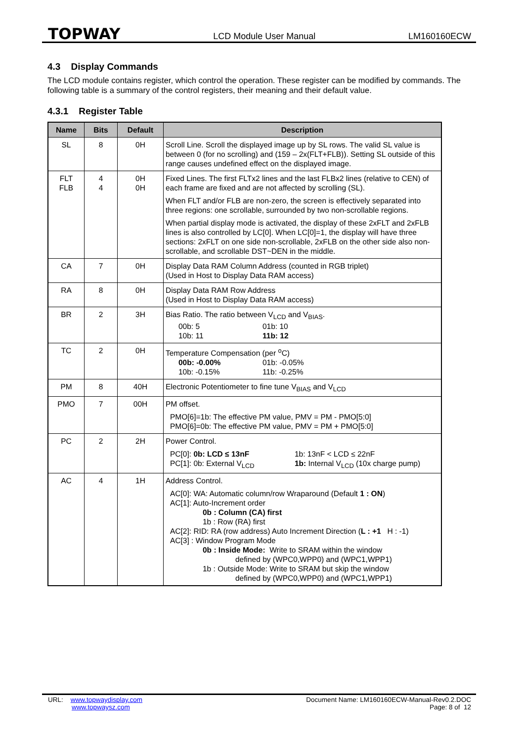TOPWAY LCD Module User Manual LM160160ECW
4.3 Display Commands
The LCD module contains register, which control the operation. These register can be modified by commands. The following table is a summary of the control registers, their meaning and their default value.
4.3.1 Register Table
| Name | Bits | Default | Description |
| --- | --- | --- | --- |
| SL | 8 | 0H | Scroll Line. Scroll the displayed image up by SL rows. The valid SL value is between 0 (for no scrolling) and (159 – 2x(FLT+FLB)). Setting SL outside of this range causes undefined effect on the displayed image. |
| FLT FLB | 4 4 | 0H 0H | Fixed Lines. The first FLTx2 lines and the last FLBx2 lines (relative to CEN) of each frame are fixed and are not affected by scrolling (SL). When FLT and/or FLB are non-zero, the screen is effectively separated into three regions: one scrollable, surrounded by two non-scrollable regions. When partial display mode is activated, the display of these 2xFLT and 2xFLB lines is also controlled by LC[0]. When LC[0]=1, the display will have three sections: 2xFLT on one side non-scrollable, 2xFLB on the other side also non-scrollable, and scrollable DST~DEN in the middle. |
| CA | 7 | 0H | Display Data RAM Column Address (counted in RGB triplet) (Used in Host to Display Data RAM access) |
| RA | 8 | 0H | Display Data RAM Row Address (Used in Host to Display Data RAM access) |
| BR | 2 | 3H | Bias Ratio. The ratio between V<sub>LCD</sub> and V<sub>BIAS</sub>. 00b: 5 01b: 10 10b: 11 11b: 12 |
| TC | 2 | 0H | Temperature Compensation (per <sup>o</sup>C) 00b: -0.00% 01b: -0.05% 10b: -0.15% 11b: -0.25% |
| PM | 8 | 40H | Electronic Potentiometer to fine tune V<sub>BIAS</sub> and V<sub>LCD</sub> |
| PMO | 7 | 00H | PM offset. PMO[6]=1b: The effective PM value, PMV = PM - PMO[5:0] PMO[6]=0b: The effective PM value, PMV = PM + PMO[5:0] |
| PC | 2 | 2H | Power Control. PC[0]: 0b: LCD ≤ 13nF 1b: 13nF < LCD ≤ 22nF PC[1]: 0b: External V<sub>LCD</sub> 1b: Internal V<sub>LCD</sub> (10x charge pump) |
| AC | 4 | 1H | Address Control. AC[0]: WA: Automatic column/row Wraparound (Default 1 : ON ) AC[1]: Auto-Increment order 0b : Column (CA) first 1b : Row (RA) first AC[2]: RID: RA (row address) Auto Increment Direction ( L : +1 H : -1) AC[3] : Window Program Mode 0b : Inside Mode: Write to SRAM within the window defined by (WPC0,WPP0) and (WPC1,WPP1) 1b : Outside Mode: Write to SRAM but skip the window defined by (WPC0,WPP0) and (WPC1,WPP1) |
URL: www.topwaydisplay.com
www.topwaysz.com
Document Name: LM160160ECW-Manual-Rev0.2.DOC
Page: 8 of 12